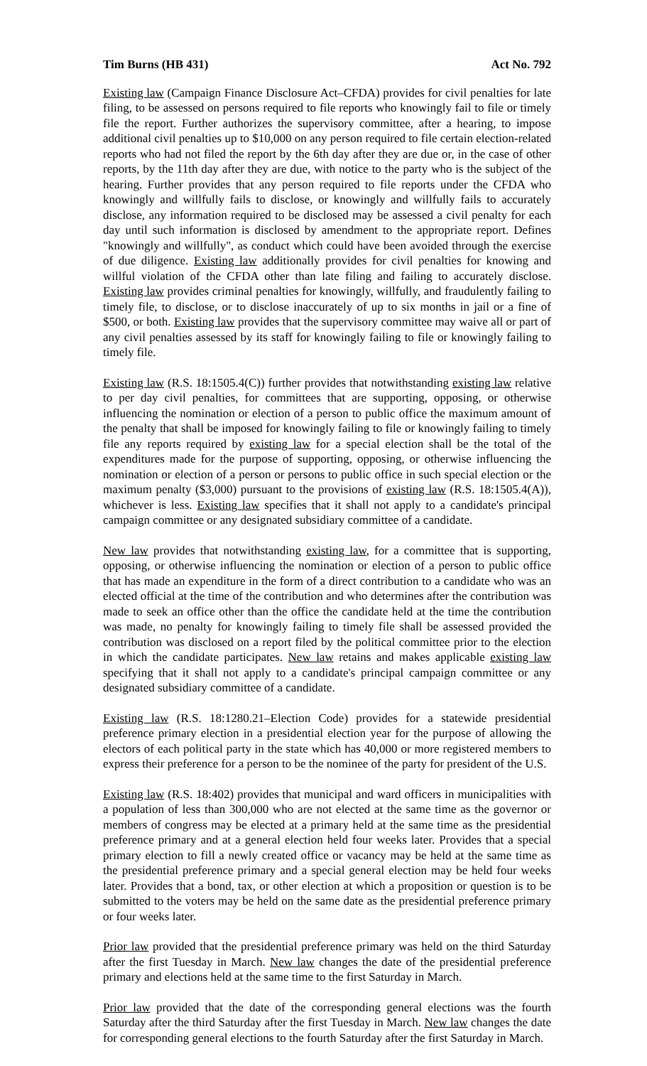Tim Burns (HB 431) Act No. 792
Existing law (Campaign Finance Disclosure Act–CFDA) provides for civil penalties for late filing, to be assessed on persons required to file reports who knowingly fail to file or timely file the report. Further authorizes the supervisory committee, after a hearing, to impose additional civil penalties up to $10,000 on any person required to file certain election-related reports who had not filed the report by the 6th day after they are due or, in the case of other reports, by the 11th day after they are due, with notice to the party who is the subject of the hearing. Further provides that any person required to file reports under the CFDA who knowingly and willfully fails to disclose, or knowingly and willfully fails to accurately disclose, any information required to be disclosed may be assessed a civil penalty for each day until such information is disclosed by amendment to the appropriate report. Defines "knowingly and willfully", as conduct which could have been avoided through the exercise of due diligence. Existing law additionally provides for civil penalties for knowing and willful violation of the CFDA other than late filing and failing to accurately disclose. Existing law provides criminal penalties for knowingly, willfully, and fraudulently failing to timely file, to disclose, or to disclose inaccurately of up to six months in jail or a fine of $500, or both. Existing law provides that the supervisory committee may waive all or part of any civil penalties assessed by its staff for knowingly failing to file or knowingly failing to timely file.
Existing law (R.S. 18:1505.4(C)) further provides that notwithstanding existing law relative to per day civil penalties, for committees that are supporting, opposing, or otherwise influencing the nomination or election of a person to public office the maximum amount of the penalty that shall be imposed for knowingly failing to file or knowingly failing to timely file any reports required by existing law for a special election shall be the total of the expenditures made for the purpose of supporting, opposing, or otherwise influencing the nomination or election of a person or persons to public office in such special election or the maximum penalty ($3,000) pursuant to the provisions of existing law (R.S. 18:1505.4(A)), whichever is less. Existing law specifies that it shall not apply to a candidate's principal campaign committee or any designated subsidiary committee of a candidate.
New law provides that notwithstanding existing law, for a committee that is supporting, opposing, or otherwise influencing the nomination or election of a person to public office that has made an expenditure in the form of a direct contribution to a candidate who was an elected official at the time of the contribution and who determines after the contribution was made to seek an office other than the office the candidate held at the time the contribution was made, no penalty for knowingly failing to timely file shall be assessed provided the contribution was disclosed on a report filed by the political committee prior to the election in which the candidate participates. New law retains and makes applicable existing law specifying that it shall not apply to a candidate's principal campaign committee or any designated subsidiary committee of a candidate.
Existing law (R.S. 18:1280.21–Election Code) provides for a statewide presidential preference primary election in a presidential election year for the purpose of allowing the electors of each political party in the state which has 40,000 or more registered members to express their preference for a person to be the nominee of the party for president of the U.S.
Existing law (R.S. 18:402) provides that municipal and ward officers in municipalities with a population of less than 300,000 who are not elected at the same time as the governor or members of congress may be elected at a primary held at the same time as the presidential preference primary and at a general election held four weeks later. Provides that a special primary election to fill a newly created office or vacancy may be held at the same time as the presidential preference primary and a special general election may be held four weeks later. Provides that a bond, tax, or other election at which a proposition or question is to be submitted to the voters may be held on the same date as the presidential preference primary or four weeks later.
Prior law provided that the presidential preference primary was held on the third Saturday after the first Tuesday in March. New law changes the date of the presidential preference primary and elections held at the same time to the first Saturday in March.
Prior law provided that the date of the corresponding general elections was the fourth Saturday after the third Saturday after the first Tuesday in March. New law changes the date for corresponding general elections to the fourth Saturday after the first Saturday in March.